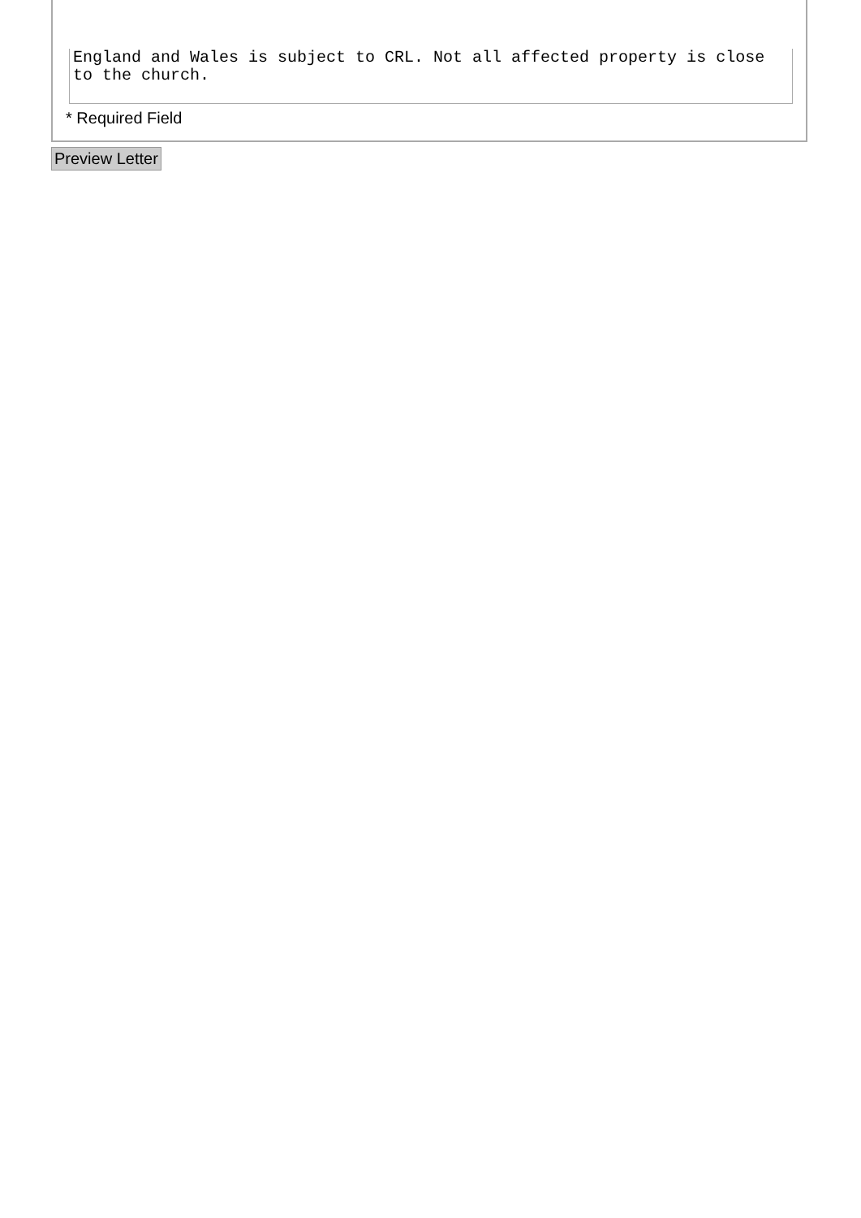England and Wales is subject to CRL. Not all affected property is close to the church.
* Required Field
Preview Letter